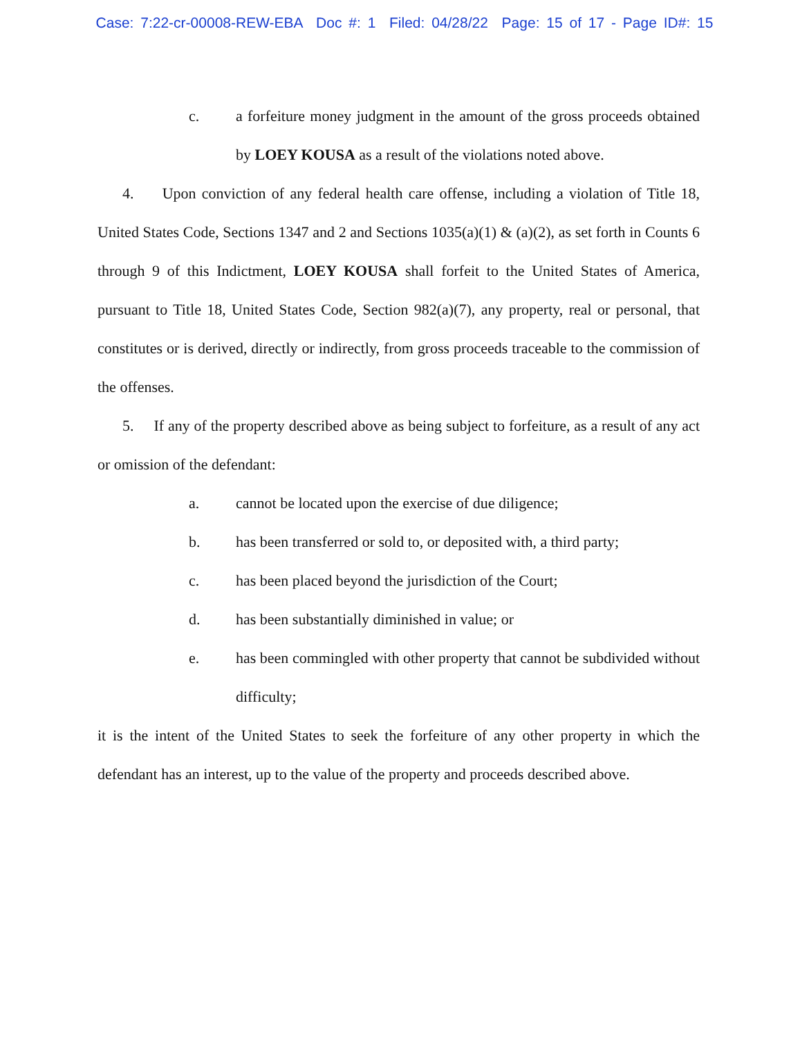Case: 7:22-cr-00008-REW-EBA Doc #: 1 Filed: 04/28/22 Page: 15 of 17 - Page ID#: 15
c. a forfeiture money judgment in the amount of the gross proceeds obtained by LOEY KOUSA as a result of the violations noted above.
4. Upon conviction of any federal health care offense, including a violation of Title 18, United States Code, Sections 1347 and 2 and Sections 1035(a)(1) & (a)(2), as set forth in Counts 6 through 9 of this Indictment, LOEY KOUSA shall forfeit to the United States of America, pursuant to Title 18, United States Code, Section 982(a)(7), any property, real or personal, that constitutes or is derived, directly or indirectly, from gross proceeds traceable to the commission of the offenses.
5. If any of the property described above as being subject to forfeiture, as a result of any act or omission of the defendant:
a. cannot be located upon the exercise of due diligence;
b. has been transferred or sold to, or deposited with, a third party;
c. has been placed beyond the jurisdiction of the Court;
d. has been substantially diminished in value; or
e. has been commingled with other property that cannot be subdivided without difficulty;
it is the intent of the United States to seek the forfeiture of any other property in which the defendant has an interest, up to the value of the property and proceeds described above.